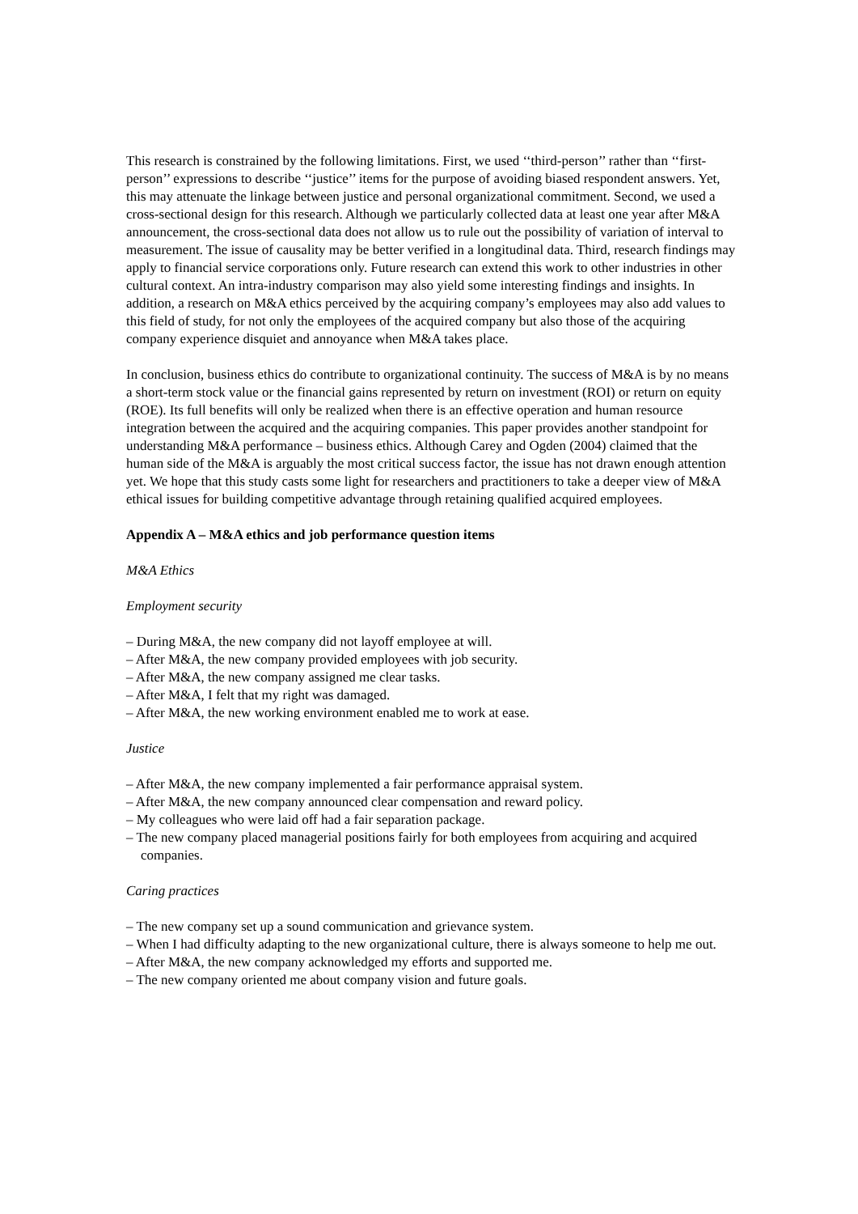This research is constrained by the following limitations. First, we used ‘‘third-person’’ rather than ‘‘first-person’’ expressions to describe ‘‘justice’’ items for the purpose of avoiding biased respondent answers. Yet, this may attenuate the linkage between justice and personal organizational commitment. Second, we used a cross-sectional design for this research. Although we particularly collected data at least one year after M&A announcement, the cross-sectional data does not allow us to rule out the possibility of variation of interval to measurement. The issue of causality may be better verified in a longitudinal data. Third, research findings may apply to financial service corporations only. Future research can extend this work to other industries in other cultural context. An intra-industry comparison may also yield some interesting findings and insights. In addition, a research on M&A ethics perceived by the acquiring company’s employees may also add values to this field of study, for not only the employees of the acquired company but also those of the acquiring company experience disquiet and annoyance when M&A takes place.
In conclusion, business ethics do contribute to organizational continuity. The success of M&A is by no means a short-term stock value or the financial gains represented by return on investment (ROI) or return on equity (ROE). Its full benefits will only be realized when there is an effective operation and human resource integration between the acquired and the acquiring companies. This paper provides another standpoint for understanding M&A performance – business ethics. Although Carey and Ogden (2004) claimed that the human side of the M&A is arguably the most critical success factor, the issue has not drawn enough attention yet. We hope that this study casts some light for researchers and practitioners to take a deeper view of M&A ethical issues for building competitive advantage through retaining qualified acquired employees.
Appendix A – M&A ethics and job performance question items
M&A Ethics
Employment security
– During M&A, the new company did not layoff employee at will.
– After M&A, the new company provided employees with job security.
– After M&A, the new company assigned me clear tasks.
– After M&A, I felt that my right was damaged.
– After M&A, the new working environment enabled me to work at ease.
Justice
– After M&A, the new company implemented a fair performance appraisal system.
– After M&A, the new company announced clear compensation and reward policy.
– My colleagues who were laid off had a fair separation package.
– The new company placed managerial positions fairly for both employees from acquiring and acquired companies.
Caring practices
– The new company set up a sound communication and grievance system.
– When I had difficulty adapting to the new organizational culture, there is always someone to help me out.
– After M&A, the new company acknowledged my efforts and supported me.
– The new company oriented me about company vision and future goals.